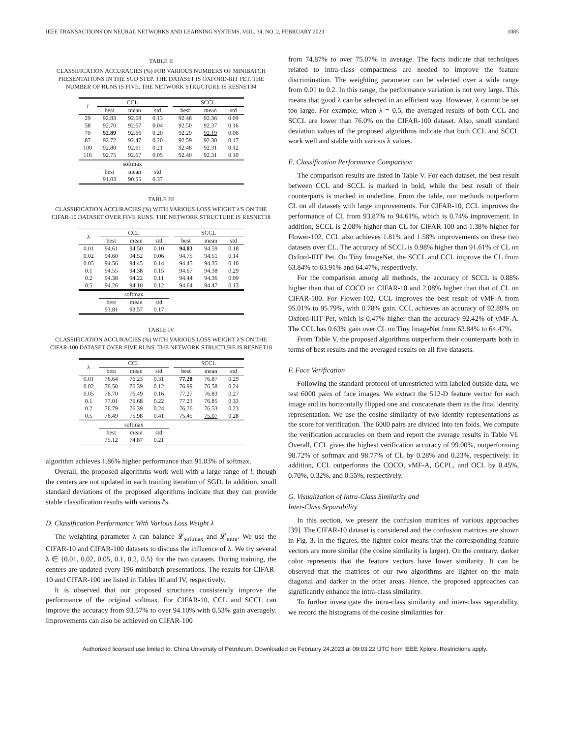IEEE TRANSACTIONS ON NEURAL NETWORKS AND LEARNING SYSTEMS, VOL. 34, NO. 2, FEBRUARY 2023 1085
TABLE II
CLASSIFICATION ACCURACIES (%) FOR VARIOUS NUMBERS OF MINIBATCH PRESENTATIONS IN THE SGD STEP. THE DATASET IS OXFORD-IIIT PET. THE NUMBER OF RUNS IS FIVE. THE NETWORK STRUCTURE IS RESNET34
| l | CCL | | | | SCCL | | |
| | best | mean | std | | best | mean | std |
| 29 | 92.83 | 92.68 | 0.13 | | 92.48 | 92.36 | 0.09 |
| 58 | 92.70 | 92.67 | 0.04 | | 92.50 | 92.37 | 0.16 |
| 70 | 92.89 | 92.66 | 0.20 | | 92.29 | 92.19 | 0.06 |
| 87 | 92.72 | 92.47 | 0.20 | | 92.59 | 92.30 | 0.17 |
| 100 | 92.80 | 92.61 | 0.21 | | 92.48 | 92.31 | 0.12 |
| 116 | 92.75 | 92.67 | 0.05 | | 92.40 | 92.31 | 0.10 |
| | softmax | | | | | | |
| | best | mean | std | | | | |
| | 91.03 | 90.55 | 0.37 | | | | |
TABLE III
CLASSIFICATION ACCURACIES (%) WITH VARIOUS LOSS WEIGHT λ'S ON THE CIFAR-10 DATASET OVER FIVE RUNS. THE NETWORK STRUCTURE IS RESNET18
| λ | CCL | | | | SCCL | | |
| | best | mean | std | | best | mean | std |
| 0.01 | 94.61 | 94.50 | 0.10 | | 94.83 | 94.59 | 0.18 |
| 0.02 | 94.60 | 94.52 | 0.06 | | 94.75 | 94.51 | 0.14 |
| 0.05 | 94.56 | 94.45 | 0.14 | | 94.45 | 94.35 | 0.10 |
| 0.1 | 94.55 | 94.38 | 0.15 | | 94.67 | 94.38 | 0.29 |
| 0.2 | 94.38 | 94.22 | 0.11 | | 94.44 | 94.36 | 0.09 |
| 0.5 | 94.26 | 94.10 | 0.12 | | 94.64 | 94.47 | 0.13 |
| | softmax | | | | | | |
| | best | mean | std | | | | |
| | 93.81 | 93.57 | 0.17 | | | | |
TABLE IV
CLASSIFICATION ACCURACIES (%) WITH VARIOUS LOSS WEIGHT λ'S ON THE CIFAR-100 DATASET OVER FIVE RUNS. THE NETWORK STRUCTURE IS RESNET18
| λ | CCL | | | | SCCL | | |
| | best | mean | std | | best | mean | std |
| 0.01 | 76.64 | 76.23 | 0.31 | | 77.28 | 76.87 | 0.29 |
| 0.02 | 76.50 | 76.39 | 0.12 | | 76.99 | 76.58 | 0.24 |
| 0.05 | 76.70 | 76.49 | 0.16 | | 77.27 | 76.83 | 0.27 |
| 0.1 | 77.01 | 76.68 | 0.22 | | 77.23 | 76.85 | 0.33 |
| 0.2 | 76.79 | 76.39 | 0.24 | | 76.76 | 76.53 | 0.23 |
| 0.5 | 76.49 | 75.98 | 0.41 | | 75.45 | 75.07 | 0.28 |
| | softmax | | | | | | |
| | best | mean | std | | | | |
| | 75.12 | 74.87 | 0.21 | | | | |
algorithm achieves 1.86% higher performance than 91.03% of softmax.
Overall, the proposed algorithms work well with a large range of l, though the centers are not updated in each training iteration of SGD. In addition, small standard deviations of the proposed algorithms indicate that they can provide stable classification results with various l's.
D. Classification Performance With Various Loss Weight λ
The weighting parameter λ can balance 𝓛<sub>softmax</sub> and 𝓛<sub>intra</sub>. We use the CIFAR-10 and CIFAR-100 datasets to discuss the influence of λ. We try several λ ∈ {0.01, 0.02, 0.05, 0.1, 0.2, 0.5} for the two datasets. During training, the centers are updated every 196 minibatch presentations. The results for CIFAR-10 and CIFAR-100 are listed in Tables III and IV, respectively.
It is observed that our proposed structures consistently improve the performance of the original softmax. For CIFAR-10, CCL and SCCL can improve the accuracy from 93.57% to over 94.10% with 0.53% gain averagely. Improvements can also be achieved on CIFAR-100
from 74.87% to over 75.07% in average. The facts indicate that techniques related to intra-class compactness are needed to improve the feature discrimination. The weighting parameter can be selected over a wide range from 0.01 to 0.2. In this range, the performance variation is not very large. This means that good λ can be selected in an efficient way. However, λ cannot be set too large. For example, when λ = 0.5, the averaged results of both CCL and SCCL are lower than 76.0% on the CIFAR-100 dataset. Also, small standard deviation values of the proposed algorithms indicate that both CCL and SCCL work well and stable with various λ values.
E. Classification Performance Comparison
The comparison results are listed in Table V. For each dataset, the best result between CCL and SCCL is marked in bold, while the best result of their counterparts is marked in underline. From the table, our methods outperform CL on all datasets with large improvements. For CIFAR-10, CCL improves the performance of CL from 93.87% to 94.61%, which is 0.74% improvement. In addition, SCCL is 2.08% higher than CL for CIFAR-100 and 1.38% higher for Flower-102. CCL also achieves 1.81% and 1.58% improvements on these two datasets over CL. The accuracy of SCCL is 0.98% higher than 91.61% of CL on Oxford-IIIT Pet. On Tiny ImageNet, the SCCL and CCL improve the CL from 63.84% to 63.91% and 64.47%, respectively.
For the comparison among all methods, the accuracy of SCCL is 0.88% higher than that of COCO on CIFAR-10 and 2.08% higher than that of CL on CIFAR-100. For Flower-102, CCL improves the best result of vMF-A from 95.01% to 95.79%, with 0.78% gain. CCL achieves an accuracy of 92.89% on Oxford-IIIT Pet, which is 0.47% higher than the accuracy 92.42% of vMF-A. The CCL has 0.63% gain over CL on Tiny ImageNet from 63.84% to 64.47%.
From Table V, the proposed algorithms outperform their counterparts both in terms of best results and the averaged results on all five datasets.
F. Face Verification
Following the standard protocol of unrestricted with labeled outside data, we test 6000 pairs of face images. We extract the 512-D feature vector for each image and its horizontally flipped one and concatenate them as the final identity representation. We use the cosine similarity of two identity representations as the score for verification. The 6000 pairs are divided into ten folds. We compute the verification accuracies on them and report the average results in Table VI. Overall, CCL gives the highest verification accuracy of 99.00%, outperforming 98.72% of softmax and 98.77% of CL by 0.28% and 0.23%, respectively. In addition, CCL outperforms the COCO, vMF-A, GCPL, and OCL by 0.45%, 0.70%, 0.32%, and 0.55%, respectively.
G. Visualization of Intra-Class Similarity and
Inter-Class Separability
In this section, we present the confusion matrices of various approaches [39]. The CIFAR-10 dataset is considered and the confusion matrices are shown in Fig. 3. In the figures, the lighter color means that the corresponding feature vectors are more similar (the cosine similarity is larger). On the contrary, darker color represents that the feature vectors have lower similarity. It can be observed that the matrices of our two algorithms are lighter on the main diagonal and darker in the other areas. Hence, the proposed approaches can significantly enhance the intra-class similarity.
To further investigate the intra-class similarity and inter-class separability, we record the histograms of the cosine similarities for
Authorized licensed use limited to: China University of Petroleum. Downloaded on February 24,2023 at 09:03:22 UTC from IEEE Xplore. Restrictions apply.